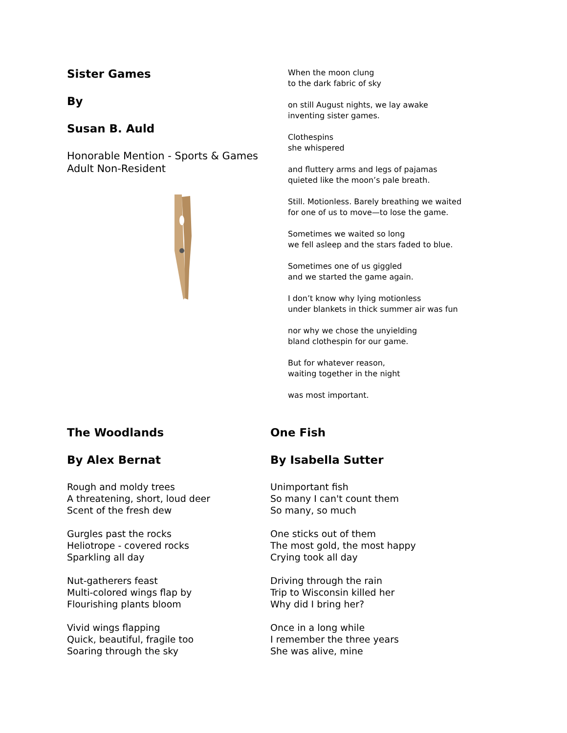Sister Games
By
Susan B. Auld
Honorable Mention - Sports & Games
Adult Non-Resident
When the moon clung
to the dark fabric of sky
on still August nights, we lay awake
inventing sister games.
Clothespins
she whispered
and fluttery arms and legs of pajamas
quieted like the moon’s pale breath.
Still. Motionless. Barely breathing we waited
for one of us to move—to lose the game.
Sometimes we waited so long
we fell asleep and the stars faded to blue.
Sometimes one of us giggled
and we started the game again.
I don’t know why lying motionless
under blankets in thick summer air was fun
nor why we chose the unyielding
bland clothespin for our game.
But for whatever reason,
waiting together in the night
was most important.
The Woodlands
By Alex Bernat
Rough and moldy trees
A threatening, short, loud deer
Scent of the fresh dew
Gurgles past the rocks
Heliotrope - covered rocks
Sparkling all day
Nut-gatherers feast
Multi-colored wings flap by
Flourishing plants bloom
Vivid wings flapping
Quick, beautiful, fragile too
Soaring through the sky
One Fish
By Isabella Sutter
Unimportant fish
So many I can't count them
So many, so much
One sticks out of them
The most gold, the most happy
Crying took all day
Driving through the rain
Trip to Wisconsin killed her
Why did I bring her?
Once in a long while
I remember the three years
She was alive, mine